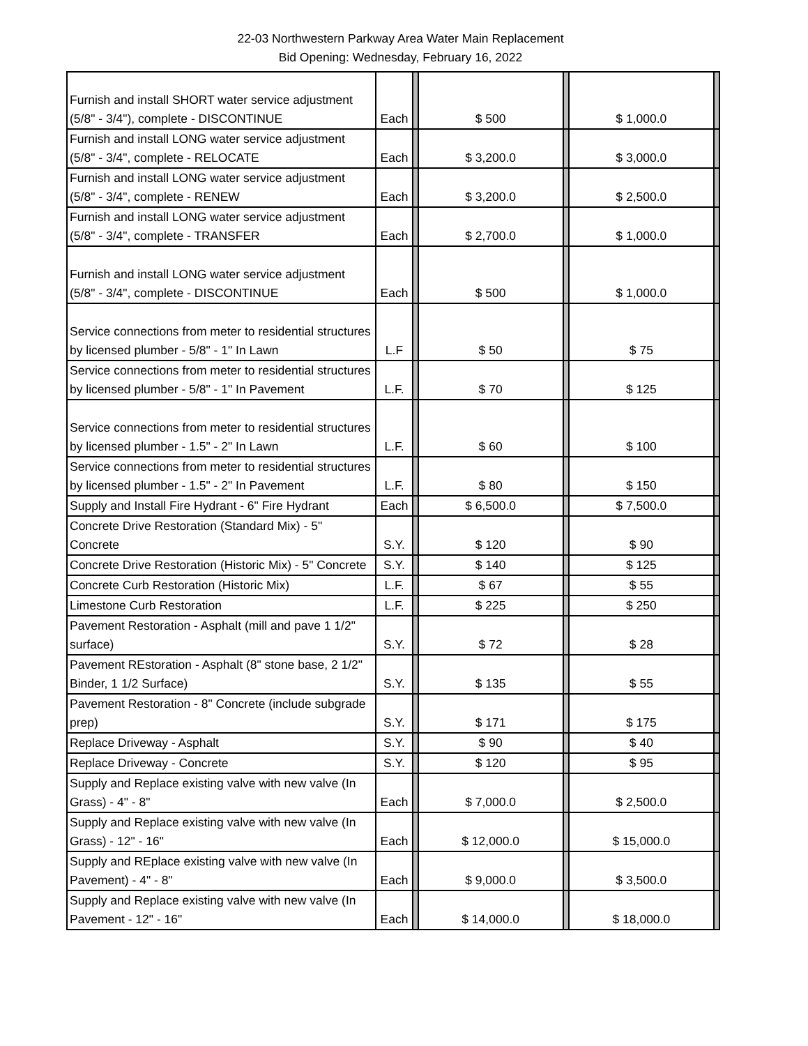22-03 Northwestern Parkway Area Water Main Replacement
Bid Opening: Wednesday, February 16, 2022
| Furnish and install SHORT water service adjustment (5/8" - 3/4"), complete - DISCONTINUE | Each | | $ 500 | | $ 1,000.0 | |
| Furnish and install LONG water service adjustment (5/8" - 3/4", complete - RELOCATE | Each | | $ 3,200.0 | | $ 3,000.0 | |
| Furnish and install LONG water service adjustment (5/8" - 3/4", complete - RENEW | Each | | $ 3,200.0 | | $ 2,500.0 | |
| Furnish and install LONG water service adjustment (5/8" - 3/4", complete - TRANSFER | Each | | $ 2,700.0 | | $ 1,000.0 | |
| Furnish and install LONG water service adjustment (5/8" - 3/4", complete - DISCONTINUE | Each | | $ 500 | | $ 1,000.0 | |
| Service connections from meter to residential structures by licensed plumber - 5/8" - 1" In Lawn | L.F | | $ 50 | | $ 75 | |
| Service connections from meter to residential structures by licensed plumber - 5/8" - 1" In Pavement | L.F. | | $ 70 | | $ 125 | |
| Service connections from meter to residential structures by licensed plumber - 1.5" - 2" In Lawn | L.F. | | $ 60 | | $ 100 | |
| Service connections from meter to residential structures by licensed plumber - 1.5" - 2" In Pavement | L.F. | | $ 80 | | $ 150 | |
| Supply and Install Fire Hydrant - 6" Fire Hydrant | Each | | $ 6,500.0 | | $ 7,500.0 | |
| Concrete Drive Restoration (Standard Mix) - 5" Concrete | S.Y. | | $ 120 | | $ 90 | |
| Concrete Drive Restoration (Historic Mix) - 5" Concrete | S.Y. | | $ 140 | | $ 125 | |
| Concrete Curb Restoration (Historic Mix) | L.F. | | $ 67 | | $ 55 | |
| Limestone Curb Restoration | L.F. | | $ 225 | | $ 250 | |
| Pavement Restoration - Asphalt (mill and pave 1 1/2" surface) | S.Y. | | $ 72 | | $ 28 | |
| Pavement REstoration - Asphalt (8" stone base, 2 1/2" Binder, 1 1/2 Surface) | S.Y. | | $ 135 | | $ 55 | |
| Pavement Restoration - 8" Concrete (include subgrade prep) | S.Y. | | $ 171 | | $ 175 | |
| Replace Driveway - Asphalt | S.Y. | | $ 90 | | $ 40 | |
| Replace Driveway - Concrete | S.Y. | | $ 120 | | $ 95 | |
| Supply and Replace existing valve with new valve (In Grass) - 4" - 8" | Each | | $ 7,000.0 | | $ 2,500.0 | |
| Supply and Replace existing valve with new valve (In Grass) - 12" - 16" | Each | | $ 12,000.0 | | $ 15,000.0 | |
| Supply and REplace existing valve with new valve (In Pavement) - 4" - 8" | Each | | $ 9,000.0 | | $ 3,500.0 | |
| Supply and Replace existing valve with new valve (In Pavement - 12" - 16" | Each | | $ 14,000.0 | | $ 18,000.0 | |